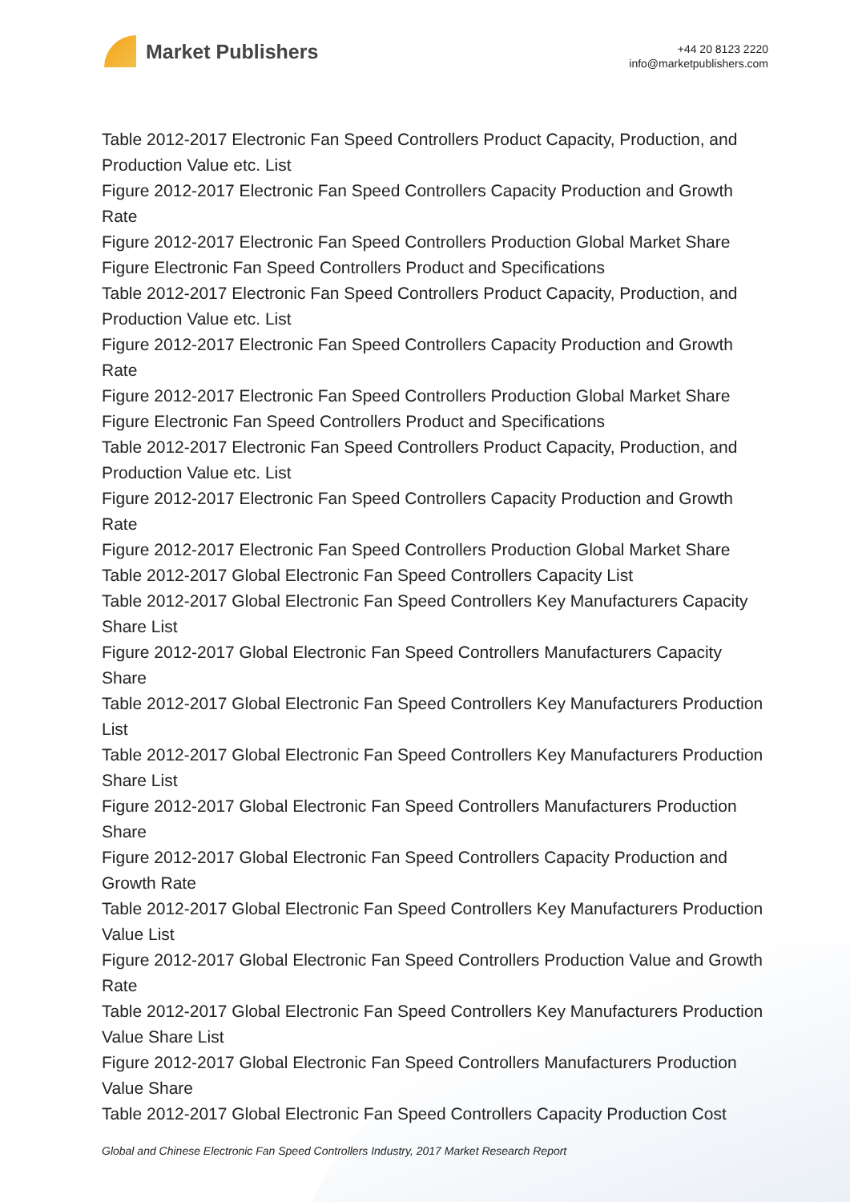Market Publishers
+44 20 8123 2220
info@marketpublishers.com
Table 2012-2017 Electronic Fan Speed Controllers Product Capacity, Production, and Production Value etc. List
Figure 2012-2017 Electronic Fan Speed Controllers Capacity Production and Growth Rate
Figure 2012-2017 Electronic Fan Speed Controllers Production Global Market Share
Figure Electronic Fan Speed Controllers Product and Specifications
Table 2012-2017 Electronic Fan Speed Controllers Product Capacity, Production, and Production Value etc. List
Figure 2012-2017 Electronic Fan Speed Controllers Capacity Production and Growth Rate
Figure 2012-2017 Electronic Fan Speed Controllers Production Global Market Share
Figure Electronic Fan Speed Controllers Product and Specifications
Table 2012-2017 Electronic Fan Speed Controllers Product Capacity, Production, and Production Value etc. List
Figure 2012-2017 Electronic Fan Speed Controllers Capacity Production and Growth Rate
Figure 2012-2017 Electronic Fan Speed Controllers Production Global Market Share
Table 2012-2017 Global Electronic Fan Speed Controllers Capacity List
Table 2012-2017 Global Electronic Fan Speed Controllers Key Manufacturers Capacity Share List
Figure 2012-2017 Global Electronic Fan Speed Controllers Manufacturers Capacity Share
Table 2012-2017 Global Electronic Fan Speed Controllers Key Manufacturers Production List
Table 2012-2017 Global Electronic Fan Speed Controllers Key Manufacturers Production Share List
Figure 2012-2017 Global Electronic Fan Speed Controllers Manufacturers Production Share
Figure 2012-2017 Global Electronic Fan Speed Controllers Capacity Production and Growth Rate
Table 2012-2017 Global Electronic Fan Speed Controllers Key Manufacturers Production Value List
Figure 2012-2017 Global Electronic Fan Speed Controllers Production Value and Growth Rate
Table 2012-2017 Global Electronic Fan Speed Controllers Key Manufacturers Production Value Share List
Figure 2012-2017 Global Electronic Fan Speed Controllers Manufacturers Production Value Share
Table 2012-2017 Global Electronic Fan Speed Controllers Capacity Production Cost
Global and Chinese Electronic Fan Speed Controllers Industry, 2017 Market Research Report